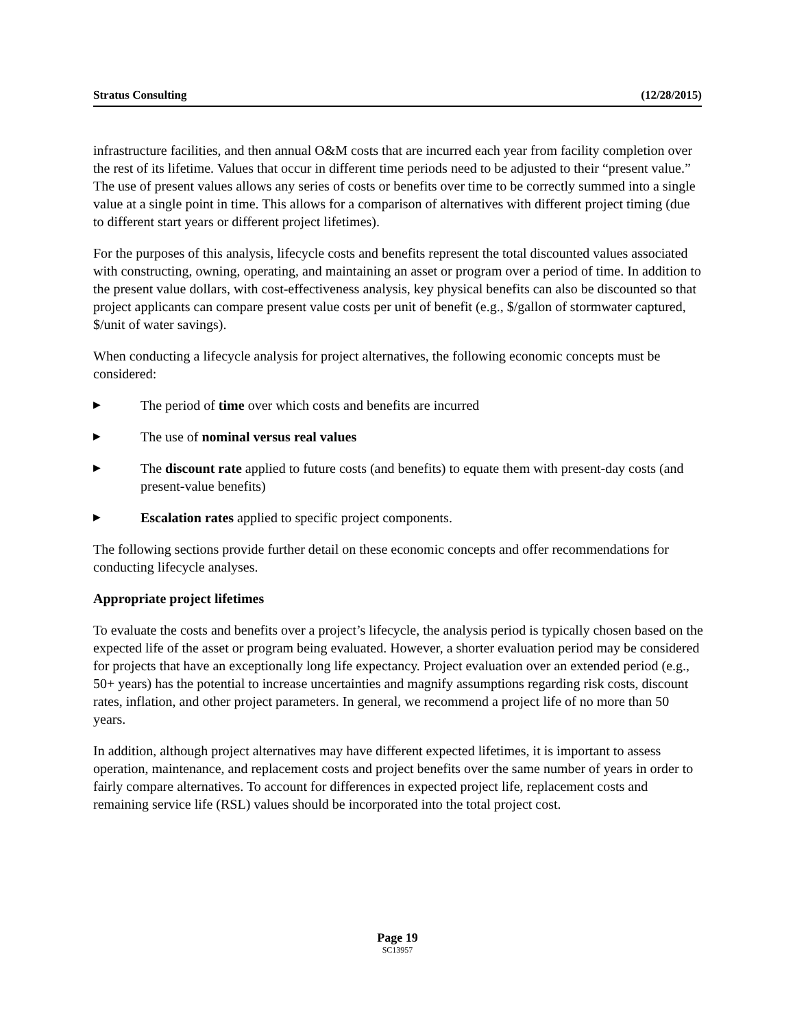Stratus Consulting (12/28/2015)
infrastructure facilities, and then annual O&M costs that are incurred each year from facility completion over the rest of its lifetime. Values that occur in different time periods need to be adjusted to their “present value.” The use of present values allows any series of costs or benefits over time to be correctly summed into a single value at a single point in time. This allows for a comparison of alternatives with different project timing (due to different start years or different project lifetimes).
For the purposes of this analysis, lifecycle costs and benefits represent the total discounted values associated with constructing, owning, operating, and maintaining an asset or program over a period of time. In addition to the present value dollars, with cost-effectiveness analysis, key physical benefits can also be discounted so that project applicants can compare present value costs per unit of benefit (e.g., $/gallon of stormwater captured, $/unit of water savings).
When conducting a lifecycle analysis for project alternatives, the following economic concepts must be considered:
▶ The period of time over which costs and benefits are incurred
▶ The use of nominal versus real values
▶ The discount rate applied to future costs (and benefits) to equate them with present-day costs (and present-value benefits)
▶ Escalation rates applied to specific project components.
The following sections provide further detail on these economic concepts and offer recommendations for conducting lifecycle analyses.
Appropriate project lifetimes
To evaluate the costs and benefits over a project’s lifecycle, the analysis period is typically chosen based on the expected life of the asset or program being evaluated. However, a shorter evaluation period may be considered for projects that have an exceptionally long life expectancy. Project evaluation over an extended period (e.g., 50+ years) has the potential to increase uncertainties and magnify assumptions regarding risk costs, discount rates, inflation, and other project parameters. In general, we recommend a project life of no more than 50 years.
In addition, although project alternatives may have different expected lifetimes, it is important to assess operation, maintenance, and replacement costs and project benefits over the same number of years in order to fairly compare alternatives. To account for differences in expected project life, replacement costs and remaining service life (RSL) values should be incorporated into the total project cost.
Page 19
SC13957